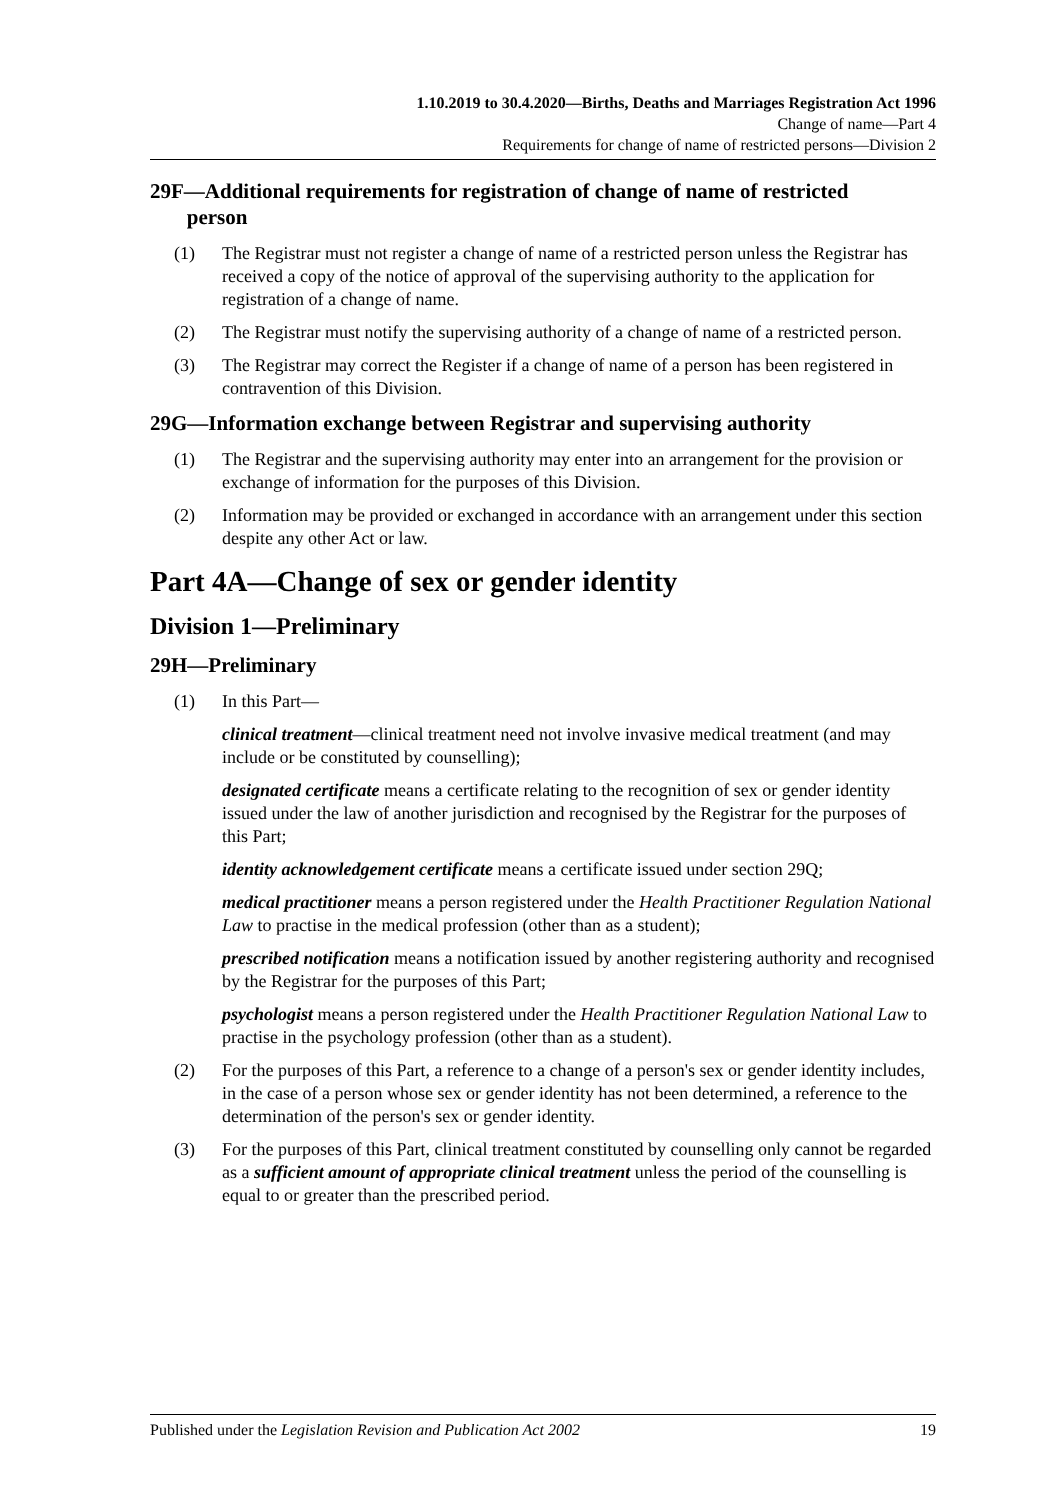1.10.2019 to 30.4.2020—Births, Deaths and Marriages Registration Act 1996
Change of name—Part 4
Requirements for change of name of restricted persons—Division 2
29F—Additional requirements for registration of change of name of restricted
person
(1) The Registrar must not register a change of name of a restricted person unless the Registrar has received a copy of the notice of approval of the supervising authority to the application for registration of a change of name.
(2) The Registrar must notify the supervising authority of a change of name of a restricted person.
(3) The Registrar may correct the Register if a change of name of a person has been registered in contravention of this Division.
29G—Information exchange between Registrar and supervising authority
(1) The Registrar and the supervising authority may enter into an arrangement for the provision or exchange of information for the purposes of this Division.
(2) Information may be provided or exchanged in accordance with an arrangement under this section despite any other Act or law.
Part 4A—Change of sex or gender identity
Division 1—Preliminary
29H—Preliminary
(1) In this Part—
clinical treatment—clinical treatment need not involve invasive medical treatment (and may include or be constituted by counselling);
designated certificate means a certificate relating to the recognition of sex or gender identity issued under the law of another jurisdiction and recognised by the Registrar for the purposes of this Part;
identity acknowledgement certificate means a certificate issued under section 29Q;
medical practitioner means a person registered under the Health Practitioner Regulation National Law to practise in the medical profession (other than as a student);
prescribed notification means a notification issued by another registering authority and recognised by the Registrar for the purposes of this Part;
psychologist means a person registered under the Health Practitioner Regulation National Law to practise in the psychology profession (other than as a student).
(2) For the purposes of this Part, a reference to a change of a person's sex or gender identity includes, in the case of a person whose sex or gender identity has not been determined, a reference to the determination of the person's sex or gender identity.
(3) For the purposes of this Part, clinical treatment constituted by counselling only cannot be regarded as a sufficient amount of appropriate clinical treatment unless the period of the counselling is equal to or greater than the prescribed period.
Published under the Legislation Revision and Publication Act 2002 19